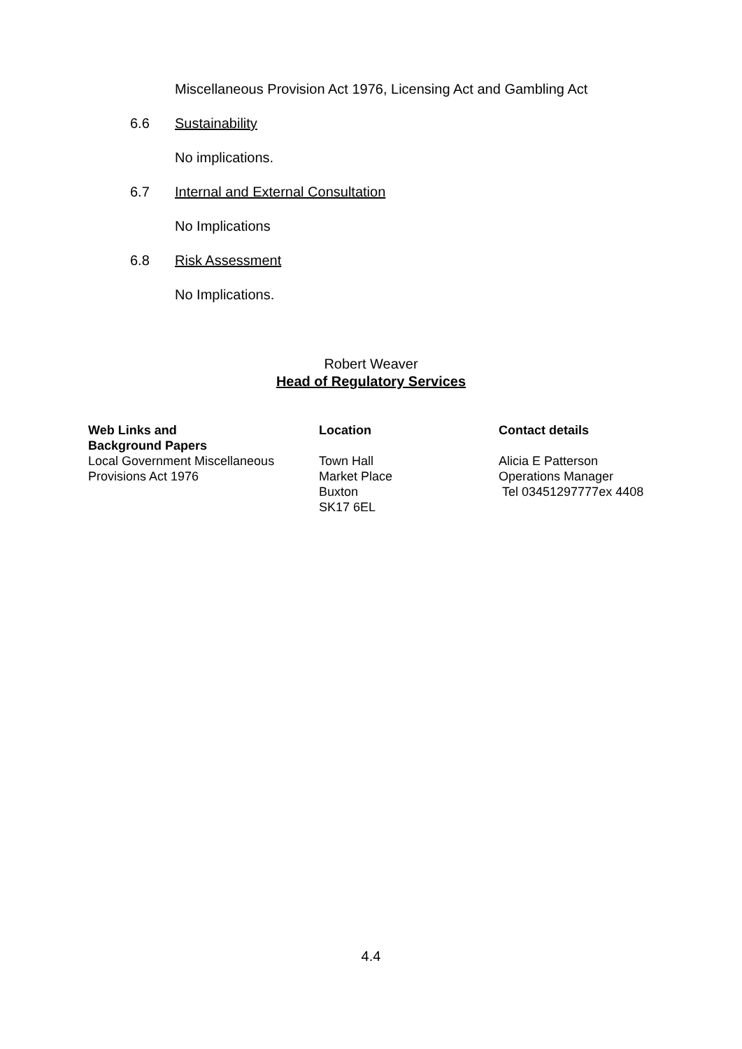Miscellaneous Provision Act 1976, Licensing Act and Gambling Act
6.6 Sustainability
No implications.
6.7 Internal and External Consultation
No Implications
6.8 Risk Assessment
No Implications.
Robert Weaver
Head of Regulatory Services
| Web Links and Background Papers | Location | Contact details |
| --- | --- | --- |
| Local Government Miscellaneous Provisions Act 1976 | Town Hall Market Place Buxton SK17 6EL | Alicia E Patterson Operations Manager Tel 03451297777ex 4408 |
4.4